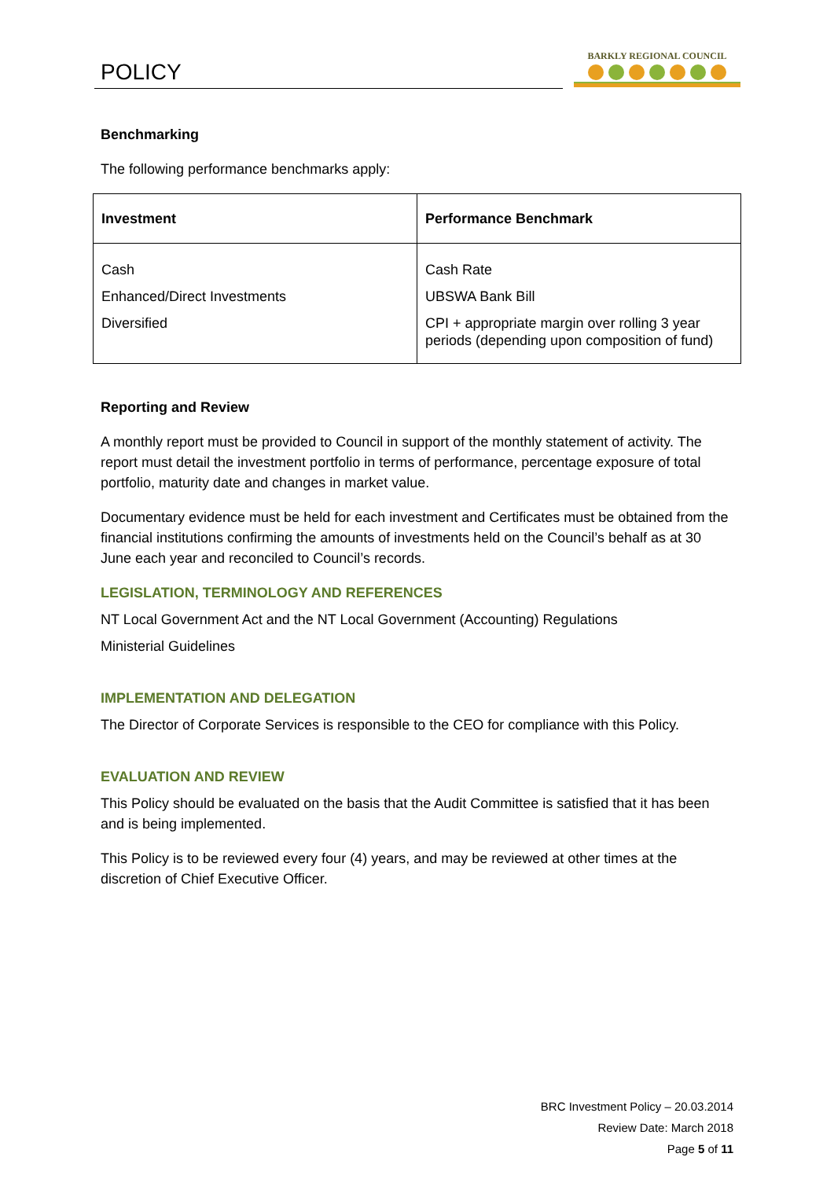POLICY
BARKLY REGIONAL COUNCIL
Benchmarking
The following performance benchmarks apply:
| Investment | Performance Benchmark |
| --- | --- |
| Cash | Cash Rate |
| Enhanced/Direct Investments | UBSWA Bank Bill |
| Diversified | CPI + appropriate margin over rolling 3 year periods (depending upon composition of fund) |
Reporting and Review
A monthly report must be provided to Council in support of the monthly statement of activity. The report must detail the investment portfolio in terms of performance, percentage exposure of total portfolio, maturity date and changes in market value.
Documentary evidence must be held for each investment and Certificates must be obtained from the financial institutions confirming the amounts of investments held on the Council’s behalf as at 30 June each year and reconciled to Council’s records.
LEGISLATION, TERMINOLOGY AND REFERENCES
NT Local Government Act and the NT Local Government (Accounting) Regulations
Ministerial Guidelines
IMPLEMENTATION AND DELEGATION
The Director of Corporate Services is responsible to the CEO for compliance with this Policy.
EVALUATION AND REVIEW
This Policy should be evaluated on the basis that the Audit Committee is satisfied that it has been and is being implemented.
This Policy is to be reviewed every four (4) years, and may be reviewed at other times at the discretion of Chief Executive Officer.
BRC Investment Policy – 20.03.2014
Review Date: March 2018
Page 5 of 11